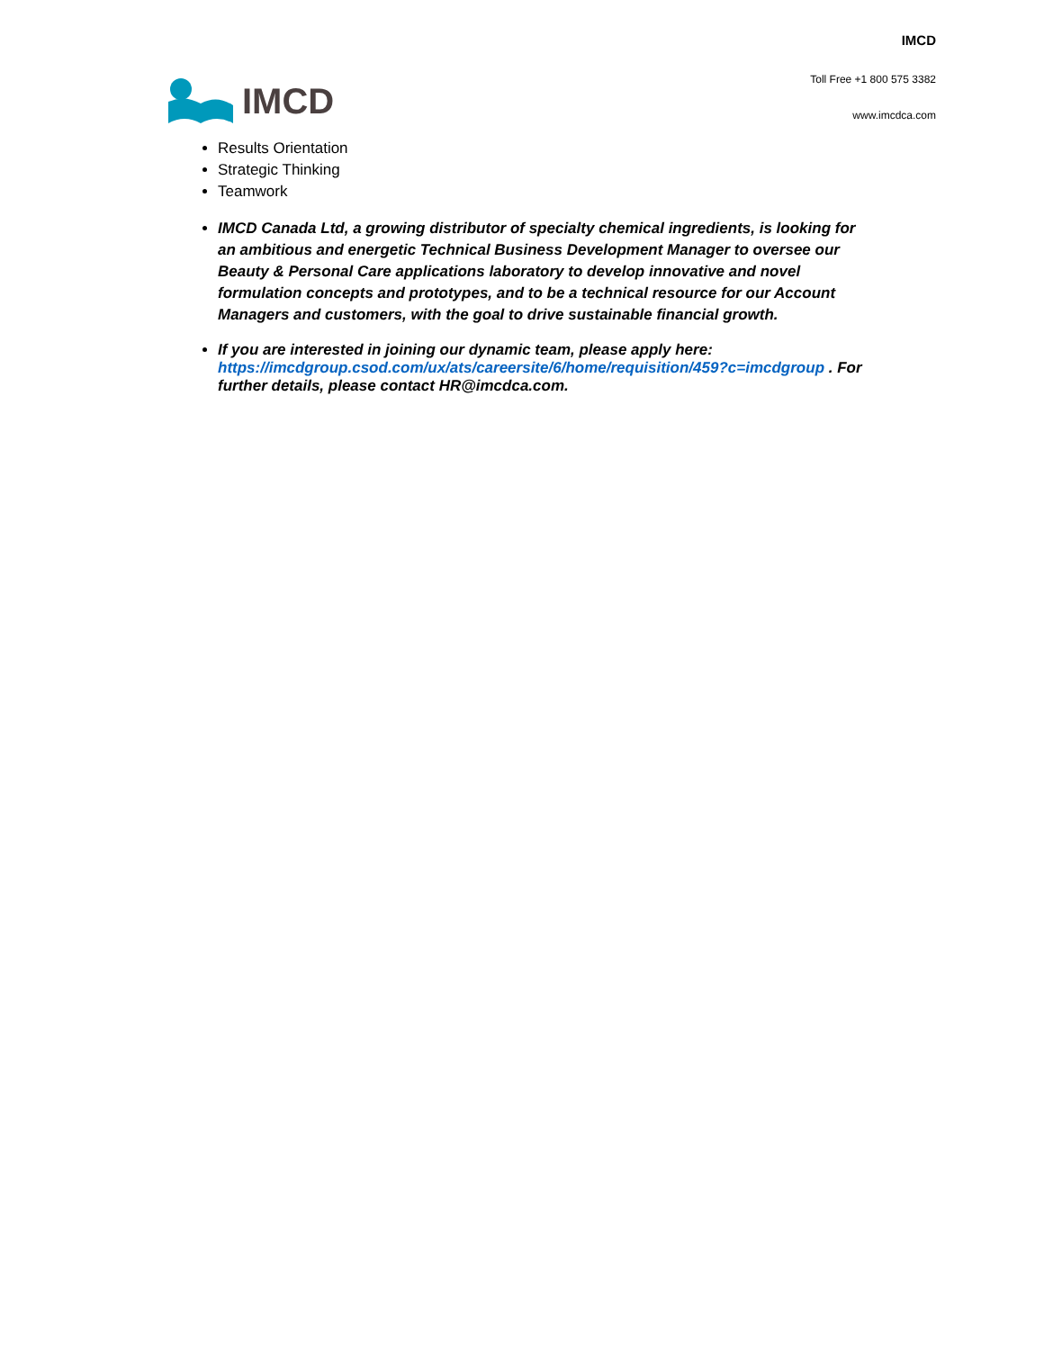IMCD
IMCD
Toll Free +1 800 575 3382
www.imcdca.com
Results Orientation
Strategic Thinking
Teamwork
IMCD Canada Ltd, a growing distributor of specialty chemical ingredients, is looking for an ambitious and energetic Technical Business Development Manager to oversee our Beauty & Personal Care applications laboratory to develop innovative and novel formulation concepts and prototypes, and to be a technical resource for our Account Managers and customers, with the goal to drive sustainable financial growth.
If you are interested in joining our dynamic team, please apply here: https://imcdgroup.csod.com/ux/ats/careersite/6/home/requisition/459?c=imcdgroup . For further details, please contact HR@imcdca.com.